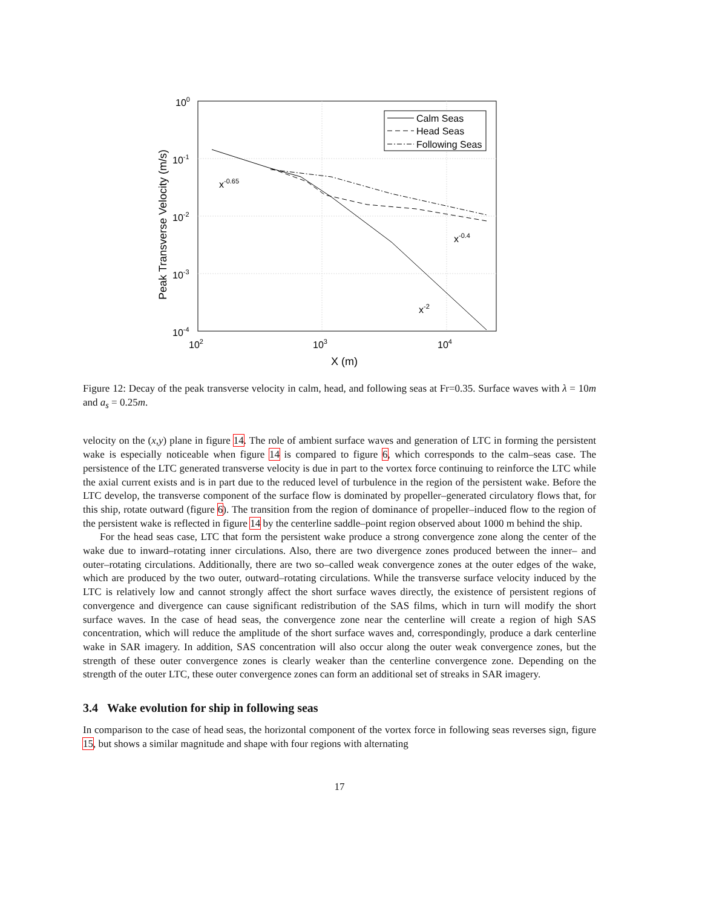100
10-1
10-2
10-3
10-4
102
103
104
X (m)
Peak Transverse Velocity (m/s)
x-0.65
x-0.4
x-2
Calm Seas
Head Seas
Following Seas
Figure 12: Decay of the peak transverse velocity in calm, head, and following seas at Fr=0.35. Surface waves with λ = 10m and a<sub>s</sub> = 0.25m.
velocity on the (x,y) plane in figure 14. The role of ambient surface waves and generation of LTC in forming the persistent wake is especially noticeable when figure 14 is compared to figure 6, which corresponds to the calm–seas case. The persistence of the LTC generated transverse velocity is due in part to the vortex force continuing to reinforce the LTC while the axial current exists and is in part due to the reduced level of turbulence in the region of the persistent wake. Before the LTC develop, the transverse component of the surface flow is dominated by propeller–generated circulatory flows that, for this ship, rotate outward (figure 6). The transition from the region of dominance of propeller–induced flow to the region of the persistent wake is reflected in figure 14 by the centerline saddle–point region observed about 1000 m behind the ship.
For the head seas case, LTC that form the persistent wake produce a strong convergence zone along the center of the wake due to inward–rotating inner circulations. Also, there are two divergence zones produced between the inner– and outer–rotating circulations. Additionally, there are two so–called weak convergence zones at the outer edges of the wake, which are produced by the two outer, outward–rotating circulations. While the transverse surface velocity induced by the LTC is relatively low and cannot strongly affect the short surface waves directly, the existence of persistent regions of convergence and divergence can cause significant redistribution of the SAS films, which in turn will modify the short surface waves. In the case of head seas, the convergence zone near the centerline will create a region of high SAS concentration, which will reduce the amplitude of the short surface waves and, correspondingly, produce a dark centerline wake in SAR imagery. In addition, SAS concentration will also occur along the outer weak convergence zones, but the strength of these outer convergence zones is clearly weaker than the centerline convergence zone. Depending on the strength of the outer LTC, these outer convergence zones can form an additional set of streaks in SAR imagery.
3.4 Wake evolution for ship in following seas
In comparison to the case of head seas, the horizontal component of the vortex force in following seas reverses sign, figure 15, but shows a similar magnitude and shape with four regions with alternating
17